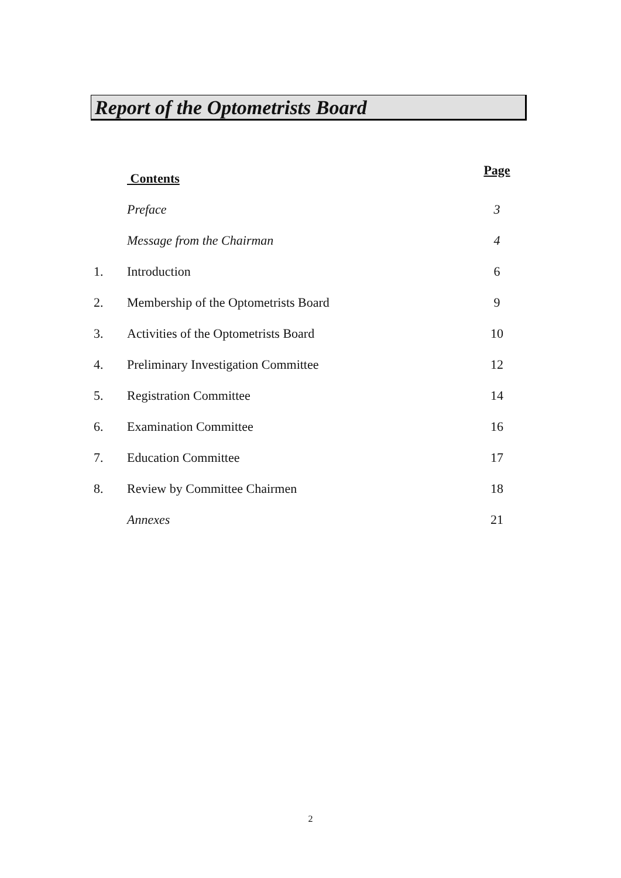Report of the Optometrists Board
| | Contents | Page |
| | Preface | 3 |
| | Message from the Chairman | 4 |
| 1. | Introduction | 6 |
| 2. | Membership of the Optometrists Board | 9 |
| 3. | Activities of the Optometrists Board | 10 |
| 4. | Preliminary Investigation Committee | 12 |
| 5. | Registration Committee | 14 |
| 6. | Examination Committee | 16 |
| 7. | Education Committee | 17 |
| 8. | Review by Committee Chairmen | 18 |
| | Annexes | 21 |
2